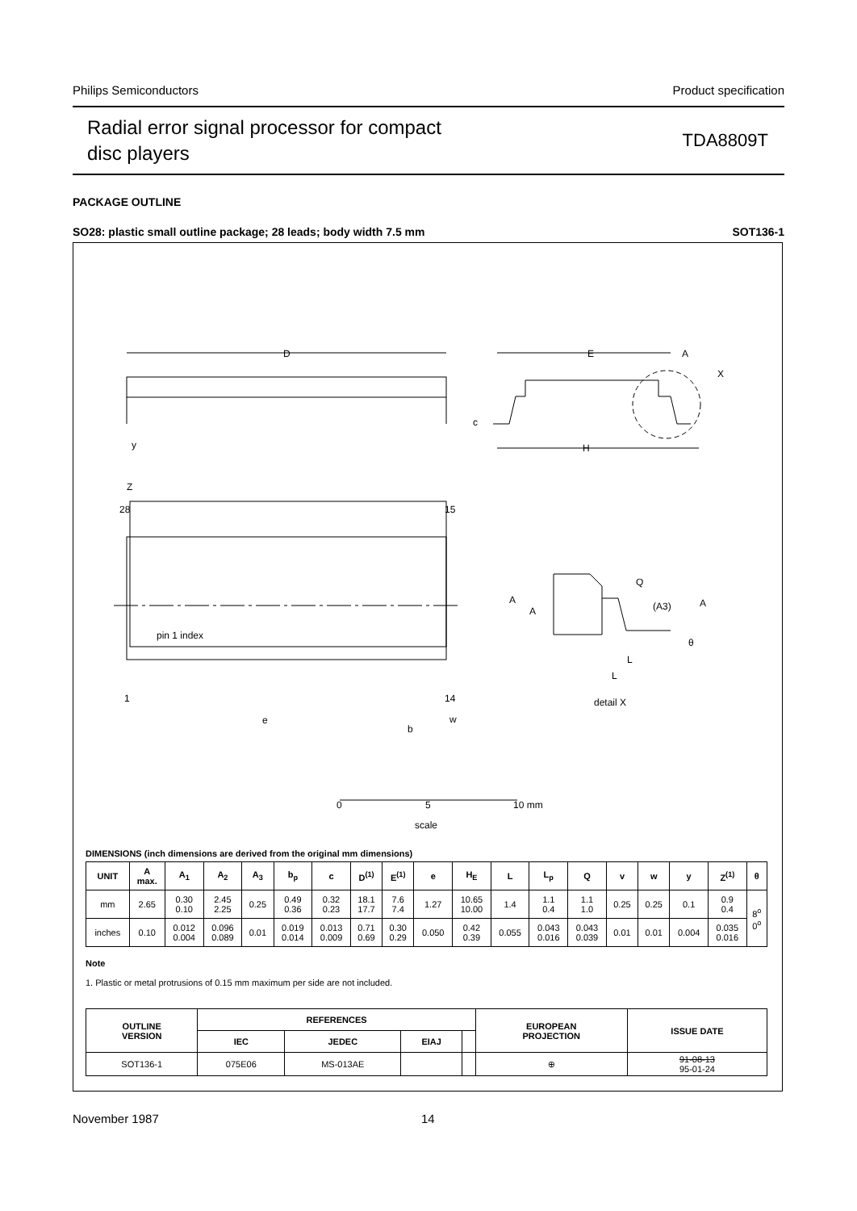Philips Semiconductors Product specification
Radial error signal processor for compact
disc players
TDA8809T
PACKAGE OUTLINE
SO28: plastic small outline package; 28 leads; body width 7.5 mm SOT136-1
D
E
A
X
c
H
y
Z
28
15
pin 1 index
1
14
e
b
w
A
A
Q
(A3)
A
θ
L
L
detail X
0
5
10 mm
scale
DIMENSIONS (inch dimensions are derived from the original mm dimensions)
| UNIT | A max. | A<sub>1</sub> | A<sub>2</sub> | A<sub>3</sub> | b<sub>p</sub> | c | D<sup>(1)</sup> | E<sup>(1)</sup> | e | H<sub>E</sub> | L | L<sub>p</sub> | Q | v | w | y | Z<sup>(1)</sup> | θ |
| --- | --- | --- | --- | --- | --- | --- | --- | --- | --- | --- | --- | --- | --- | --- | --- | --- | --- | --- |
| mm | 2.65 | 0.30 0.10 | 2.45 2.25 | 0.25 | 0.49 0.36 | 0.32 0.23 | 18.1 17.7 | 7.6 7.4 | 1.27 | 10.65 10.00 | 1.4 | 1.1 0.4 | 1.1 1.0 | 0.25 | 0.25 | 0.1 | 0.9 0.4 | 8<sup>o</sup> 0<sup>o</sup> |
| inches | 0.10 | 0.012 0.004 | 0.096 0.089 | 0.01 | 0.019 0.014 | 0.013 0.009 | 0.71 0.69 | 0.30 0.29 | 0.050 | 0.42 0.39 | 0.055 | 0.043 0.016 | 0.043 0.039 | 0.01 | 0.01 | 0.004 | 0.035 0.016 | |
Note
1. Plastic or metal protrusions of 0.15 mm maximum per side are not included.
| OUTLINE VERSION | REFERENCES | | | | EUROPEAN PROJECTION | ISSUE DATE |
| --- | --- | --- | --- | --- | --- | --- |
| | IEC | JEDEC | EIAJ | | | |
| SOT136-1 | 075E06 | MS-013AE | | | ⊕ | 91-08-13 95-01-24 |
November 1987 14